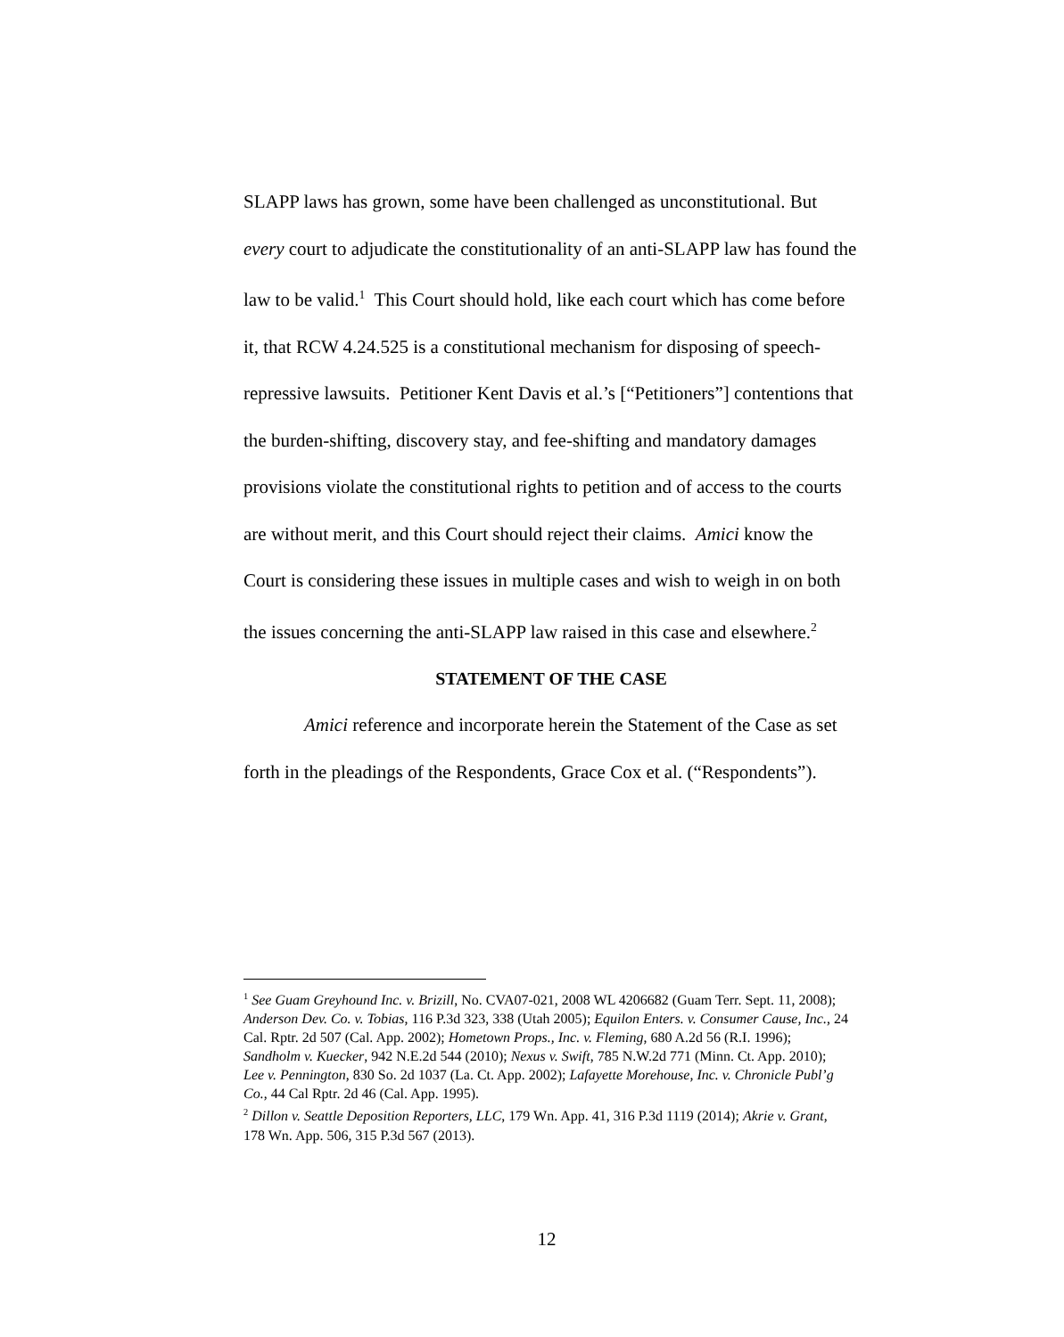SLAPP laws has grown, some have been challenged as unconstitutional. But every court to adjudicate the constitutionality of an anti-SLAPP law has found the law to be valid.<sup>1</sup> This Court should hold, like each court which has come before it, that RCW 4.24.525 is a constitutional mechanism for disposing of speech-repressive lawsuits. Petitioner Kent Davis et al.’s [“Petitioners”] contentions that the burden-shifting, discovery stay, and fee-shifting and mandatory damages provisions violate the constitutional rights to petition and of access to the courts are without merit, and this Court should reject their claims. Amici know the Court is considering these issues in multiple cases and wish to weigh in on both the issues concerning the anti-SLAPP law raised in this case and elsewhere.<sup>2</sup>
STATEMENT OF THE CASE
Amici reference and incorporate herein the Statement of the Case as set forth in the pleadings of the Respondents, Grace Cox et al. (“Respondents”).
<sup>1</sup> See Guam Greyhound Inc. v. Brizill, No. CVA07-021, 2008 WL 4206682 (Guam Terr. Sept. 11, 2008); Anderson Dev. Co. v. Tobias, 116 P.3d 323, 338 (Utah 2005); Equilon Enters. v. Consumer Cause, Inc., 24 Cal. Rptr. 2d 507 (Cal. App. 2002); Hometown Props., Inc. v. Fleming, 680 A.2d 56 (R.I. 1996); Sandholm v. Kuecker, 942 N.E.2d 544 (2010); Nexus v. Swift, 785 N.W.2d 771 (Minn. Ct. App. 2010); Lee v. Pennington, 830 So. 2d 1037 (La. Ct. App. 2002); Lafayette Morehouse, Inc. v. Chronicle Publ’g Co., 44 Cal Rptr. 2d 46 (Cal. App. 1995).
<sup>2</sup> Dillon v. Seattle Deposition Reporters, LLC, 179 Wn. App. 41, 316 P.3d 1119 (2014); Akrie v. Grant, 178 Wn. App. 506, 315 P.3d 567 (2013).
12